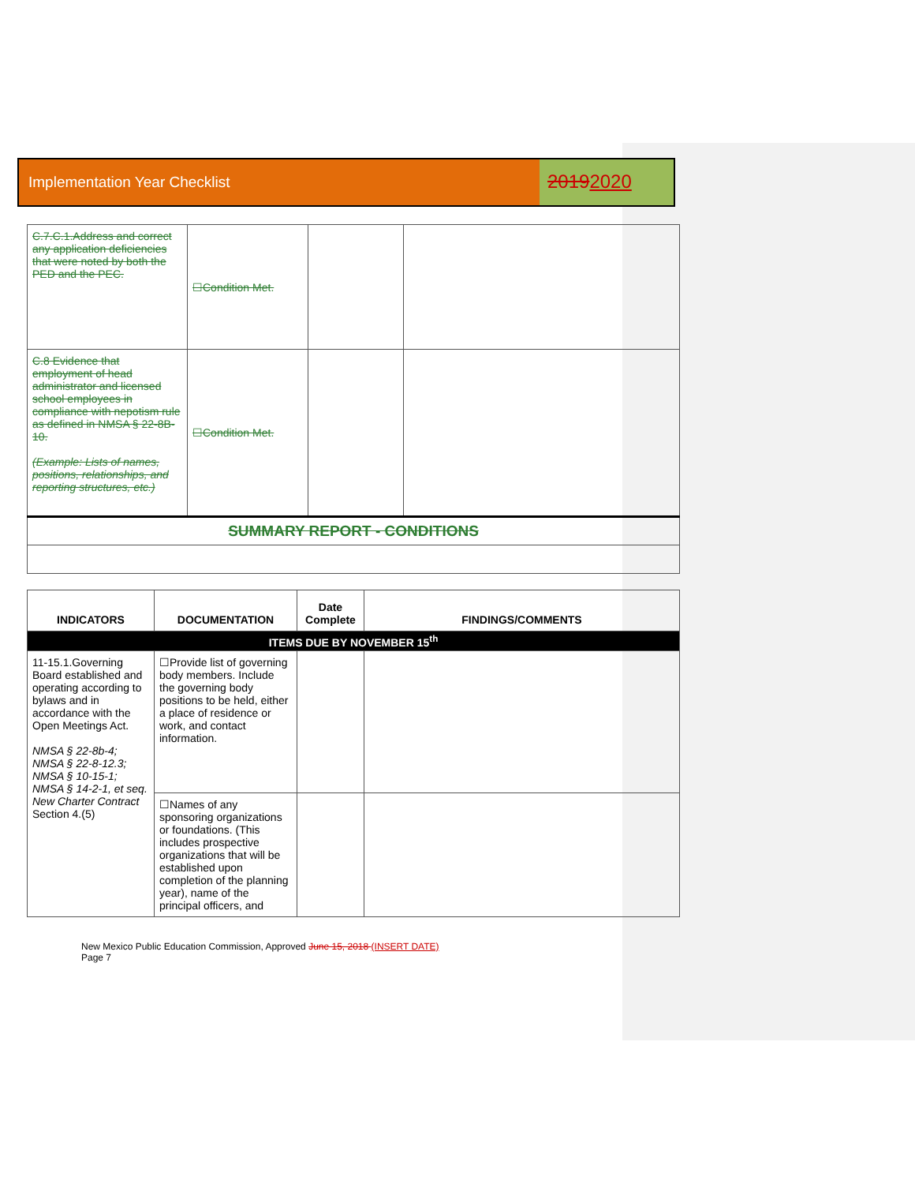Implementation Year Checklist
20192020
| C.7.C.1.Address and correct any application deficiencies that were noted by both the PED and the PEC. | ☐Condition Met. | | |
| C.8 Evidence that employment of head administrator and licensed school employees in compliance with nepotism rule as defined in NMSA § 22-8B-10. (Example: Lists of names, positions, relationships, and reporting structures, etc.) | ☐Condition Met. | | |
| SUMMARY REPORT - CONDITIONS | | | |
| INDICATORS | DOCUMENTATION | Date Complete | FINDINGS/COMMENTS |
| --- | --- | --- | --- |
| ITEMS DUE BY NOVEMBER 15<sup>th</sup> | | | |
| 11-15.1.Governing Board established and operating according to bylaws and in accordance with the Open Meetings Act. NMSA § 22-8b-4; NMSA § 22-8-12.3; NMSA § 10-15-1; NMSA § 14-2-1, et seq. New Charter Contract Section 4.(5) | ☐Provide list of governing body members. Include the governing body positions to be held, either a place of residence or work, and contact information. | | |
| | ☐Names of any sponsoring organizations or foundations. (This includes prospective organizations that will be established upon completion of the planning year), name of the principal officers, and | | |
New Mexico Public Education Commission, Approved June 15, 2018 (INSERT DATE)
Page 7